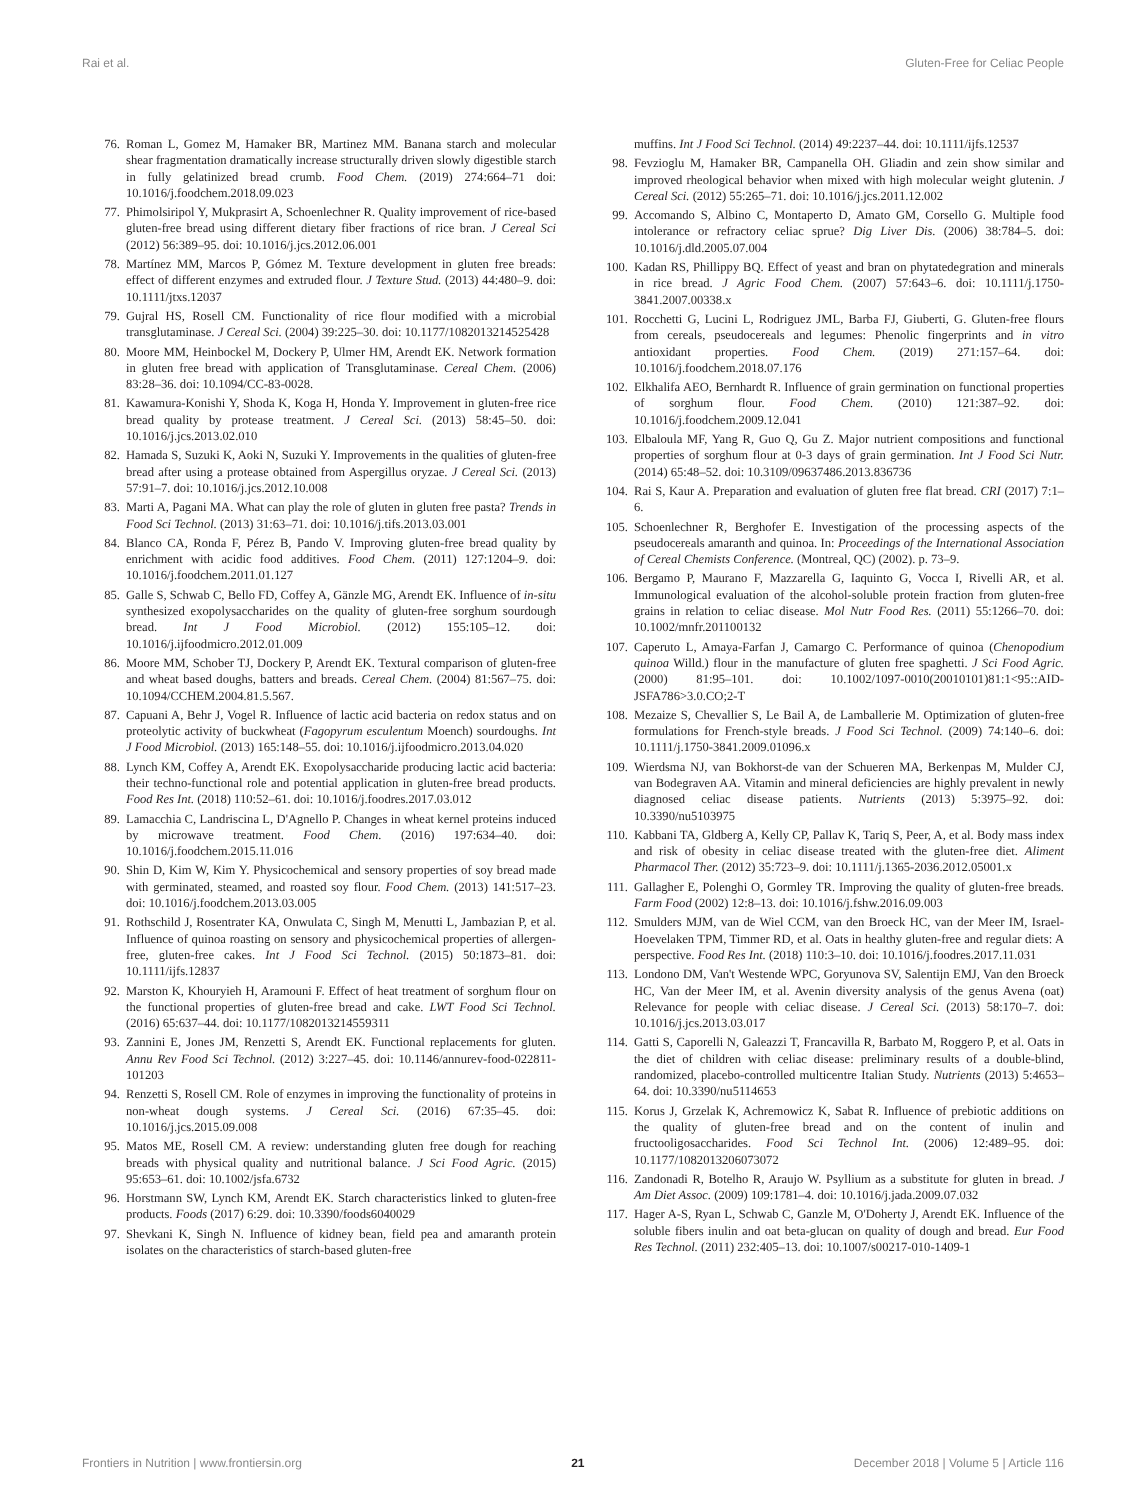Rai et al. Gluten-Free for Celiac People
76. Roman L, Gomez M, Hamaker BR, Martinez MM. Banana starch and molecular shear fragmentation dramatically increase structurally driven slowly digestible starch in fully gelatinized bread crumb. Food Chem. (2019) 274:664–71 doi: 10.1016/j.foodchem.2018.09.023
77. Phimolsiripol Y, Mukprasirt A, Schoenlechner R. Quality improvement of rice-based gluten-free bread using different dietary fiber fractions of rice bran. J Cereal Sci (2012) 56:389–95. doi: 10.1016/j.jcs.2012.06.001
78. Martínez MM, Marcos P, Gómez M. Texture development in gluten free breads: effect of different enzymes and extruded flour. J Texture Stud. (2013) 44:480–9. doi: 10.1111/jtxs.12037
79. Gujral HS, Rosell CM. Functionality of rice flour modified with a microbial transglutaminase. J Cereal Sci. (2004) 39:225–30. doi: 10.1177/1082013214525428
80. Moore MM, Heinbockel M, Dockery P, Ulmer HM, Arendt EK. Network formation in gluten free bread with application of Transglutaminase. Cereal Chem. (2006) 83:28–36. doi: 10.1094/CC-83-0028.
81. Kawamura-Konishi Y, Shoda K, Koga H, Honda Y. Improvement in gluten-free rice bread quality by protease treatment. J Cereal Sci. (2013) 58:45–50. doi: 10.1016/j.jcs.2013.02.010
82. Hamada S, Suzuki K, Aoki N, Suzuki Y. Improvements in the qualities of gluten-free bread after using a protease obtained from Aspergillus oryzae. J Cereal Sci. (2013) 57:91–7. doi: 10.1016/j.jcs.2012.10.008
83. Marti A, Pagani MA. What can play the role of gluten in gluten free pasta? Trends in Food Sci Technol. (2013) 31:63–71. doi: 10.1016/j.tifs.2013.03.001
84. Blanco CA, Ronda F, Pérez B, Pando V. Improving gluten-free bread quality by enrichment with acidic food additives. Food Chem. (2011) 127:1204–9. doi: 10.1016/j.foodchem.2011.01.127
85. Galle S, Schwab C, Bello FD, Coffey A, Gänzle MG, Arendt EK. Influence of in-situ synthesized exopolysaccharides on the quality of gluten-free sorghum sourdough bread. Int J Food Microbiol. (2012) 155:105–12. doi: 10.1016/j.ijfoodmicro.2012.01.009
86. Moore MM, Schober TJ, Dockery P, Arendt EK. Textural comparison of gluten-free and wheat based doughs, batters and breads. Cereal Chem. (2004) 81:567–75. doi: 10.1094/CCHEM.2004.81.5.567.
87. Capuani A, Behr J, Vogel R. Influence of lactic acid bacteria on redox status and on proteolytic activity of buckwheat (Fagopyrum esculentum Moench) sourdoughs. Int J Food Microbiol. (2013) 165:148–55. doi: 10.1016/j.ijfoodmicro.2013.04.020
88. Lynch KM, Coffey A, Arendt EK. Exopolysaccharide producing lactic acid bacteria: their techno-functional role and potential application in gluten-free bread products. Food Res Int. (2018) 110:52–61. doi: 10.1016/j.foodres.2017.03.012
89. Lamacchia C, Landriscina L, D'Agnello P. Changes in wheat kernel proteins induced by microwave treatment. Food Chem. (2016) 197:634–40. doi: 10.1016/j.foodchem.2015.11.016
90. Shin D, Kim W, Kim Y. Physicochemical and sensory properties of soy bread made with germinated, steamed, and roasted soy flour. Food Chem. (2013) 141:517–23. doi: 10.1016/j.foodchem.2013.03.005
91. Rothschild J, Rosentrater KA, Onwulata C, Singh M, Menutti L, Jambazian P, et al. Influence of quinoa roasting on sensory and physicochemical properties of allergen-free, gluten-free cakes. Int J Food Sci Technol. (2015) 50:1873–81. doi: 10.1111/ijfs.12837
92. Marston K, Khouryieh H, Aramouni F. Effect of heat treatment of sorghum flour on the functional properties of gluten-free bread and cake. LWT Food Sci Technol. (2016) 65:637–44. doi: 10.1177/1082013214559311
93. Zannini E, Jones JM, Renzetti S, Arendt EK. Functional replacements for gluten. Annu Rev Food Sci Technol. (2012) 3:227–45. doi: 10.1146/annurev-food-022811-101203
94. Renzetti S, Rosell CM. Role of enzymes in improving the functionality of proteins in non-wheat dough systems. J Cereal Sci. (2016) 67:35–45. doi: 10.1016/j.jcs.2015.09.008
95. Matos ME, Rosell CM. A review: understanding gluten free dough for reaching breads with physical quality and nutritional balance. J Sci Food Agric. (2015) 95:653–61. doi: 10.1002/jsfa.6732
96. Horstmann SW, Lynch KM, Arendt EK. Starch characteristics linked to gluten-free products. Foods (2017) 6:29. doi: 10.3390/foods6040029
97. Shevkani K, Singh N. Influence of kidney bean, field pea and amaranth protein isolates on the characteristics of starch-based gluten-free
muffins. Int J Food Sci Technol. (2014) 49:2237–44. doi: 10.1111/ijfs.12537
98. Fevzioglu M, Hamaker BR, Campanella OH. Gliadin and zein show similar and improved rheological behavior when mixed with high molecular weight glutenin. J Cereal Sci. (2012) 55:265–71. doi: 10.1016/j.jcs.2011.12.002
99. Accomando S, Albino C, Montaperto D, Amato GM, Corsello G. Multiple food intolerance or refractory celiac sprue? Dig Liver Dis. (2006) 38:784–5. doi: 10.1016/j.dld.2005.07.004
100. Kadan RS, Phillippy BQ. Effect of yeast and bran on phytatedegration and minerals in rice bread. J Agric Food Chem. (2007) 57:643–6. doi: 10.1111/j.1750-3841.2007.00338.x
101. Rocchetti G, Lucini L, Rodriguez JML, Barba FJ, Giuberti, G. Gluten-free flours from cereals, pseudocereals and legumes: Phenolic fingerprints and in vitro antioxidant properties. Food Chem. (2019) 271:157–64. doi: 10.1016/j.foodchem.2018.07.176
102. Elkhalifa AEO, Bernhardt R. Influence of grain germination on functional properties of sorghum flour. Food Chem. (2010) 121:387–92. doi: 10.1016/j.foodchem.2009.12.041
103. Elbaloula MF, Yang R, Guo Q, Gu Z. Major nutrient compositions and functional properties of sorghum flour at 0-3 days of grain germination. Int J Food Sci Nutr. (2014) 65:48–52. doi: 10.3109/09637486.2013.836736
104. Rai S, Kaur A. Preparation and evaluation of gluten free flat bread. CRI (2017) 7:1–6.
105. Schoenlechner R, Berghofer E. Investigation of the processing aspects of the pseudocereals amaranth and quinoa. In: Proceedings of the International Association of Cereal Chemists Conference. (Montreal, QC) (2002). p. 73–9.
106. Bergamo P, Maurano F, Mazzarella G, Iaquinto G, Vocca I, Rivelli AR, et al. Immunological evaluation of the alcohol-soluble protein fraction from gluten-free grains in relation to celiac disease. Mol Nutr Food Res. (2011) 55:1266–70. doi: 10.1002/mnfr.201100132
107. Caperuto L, Amaya-Farfan J, Camargo C. Performance of quinoa (Chenopodium quinoa Willd.) flour in the manufacture of gluten free spaghetti. J Sci Food Agric. (2000) 81:95–101. doi: 10.1002/1097-0010(20010101)81:1<95::AID-JSFA786>3.0.CO;2-T
108. Mezaize S, Chevallier S, Le Bail A, de Lamballerie M. Optimization of gluten-free formulations for French-style breads. J Food Sci Technol. (2009) 74:140–6. doi: 10.1111/j.1750-3841.2009.01096.x
109. Wierdsma NJ, van Bokhorst-de van der Schueren MA, Berkenpas M, Mulder CJ, van Bodegraven AA. Vitamin and mineral deficiencies are highly prevalent in newly diagnosed celiac disease patients. Nutrients (2013) 5:3975–92. doi: 10.3390/nu5103975
110. Kabbani TA, Gldberg A, Kelly CP, Pallav K, Tariq S, Peer, A, et al. Body mass index and risk of obesity in celiac disease treated with the gluten-free diet. Aliment Pharmacol Ther. (2012) 35:723–9. doi: 10.1111/j.1365-2036.2012.05001.x
111. Gallagher E, Polenghi O, Gormley TR. Improving the quality of gluten-free breads. Farm Food (2002) 12:8–13. doi: 10.1016/j.fshw.2016.09.003
112. Smulders MJM, van de Wiel CCM, van den Broeck HC, van der Meer IM, Israel-Hoevelaken TPM, Timmer RD, et al. Oats in healthy gluten-free and regular diets: A perspective. Food Res Int. (2018) 110:3–10. doi: 10.1016/j.foodres.2017.11.031
113. Londono DM, Van't Westende WPC, Goryunova SV, Salentijn EMJ, Van den Broeck HC, Van der Meer IM, et al. Avenin diversity analysis of the genus Avena (oat) Relevance for people with celiac disease. J Cereal Sci. (2013) 58:170–7. doi: 10.1016/j.jcs.2013.03.017
114. Gatti S, Caporelli N, Galeazzi T, Francavilla R, Barbato M, Roggero P, et al. Oats in the diet of children with celiac disease: preliminary results of a double-blind, randomized, placebo-controlled multicentre Italian Study. Nutrients (2013) 5:4653–64. doi: 10.3390/nu5114653
115. Korus J, Grzelak K, Achremowicz K, Sabat R. Influence of prebiotic additions on the quality of gluten-free bread and on the content of inulin and fructooligosaccharides. Food Sci Technol Int. (2006) 12:489–95. doi: 10.1177/1082013206073072
116. Zandonadi R, Botelho R, Araujo W. Psyllium as a substitute for gluten in bread. J Am Diet Assoc. (2009) 109:1781–4. doi: 10.1016/j.jada.2009.07.032
117. Hager A-S, Ryan L, Schwab C, Ganzle M, O'Doherty J, Arendt EK. Influence of the soluble fibers inulin and oat beta-glucan on quality of dough and bread. Eur Food Res Technol. (2011) 232:405–13. doi: 10.1007/s00217-010-1409-1
Frontiers in Nutrition | www.frontiersin.org 21 December 2018 | Volume 5 | Article 116